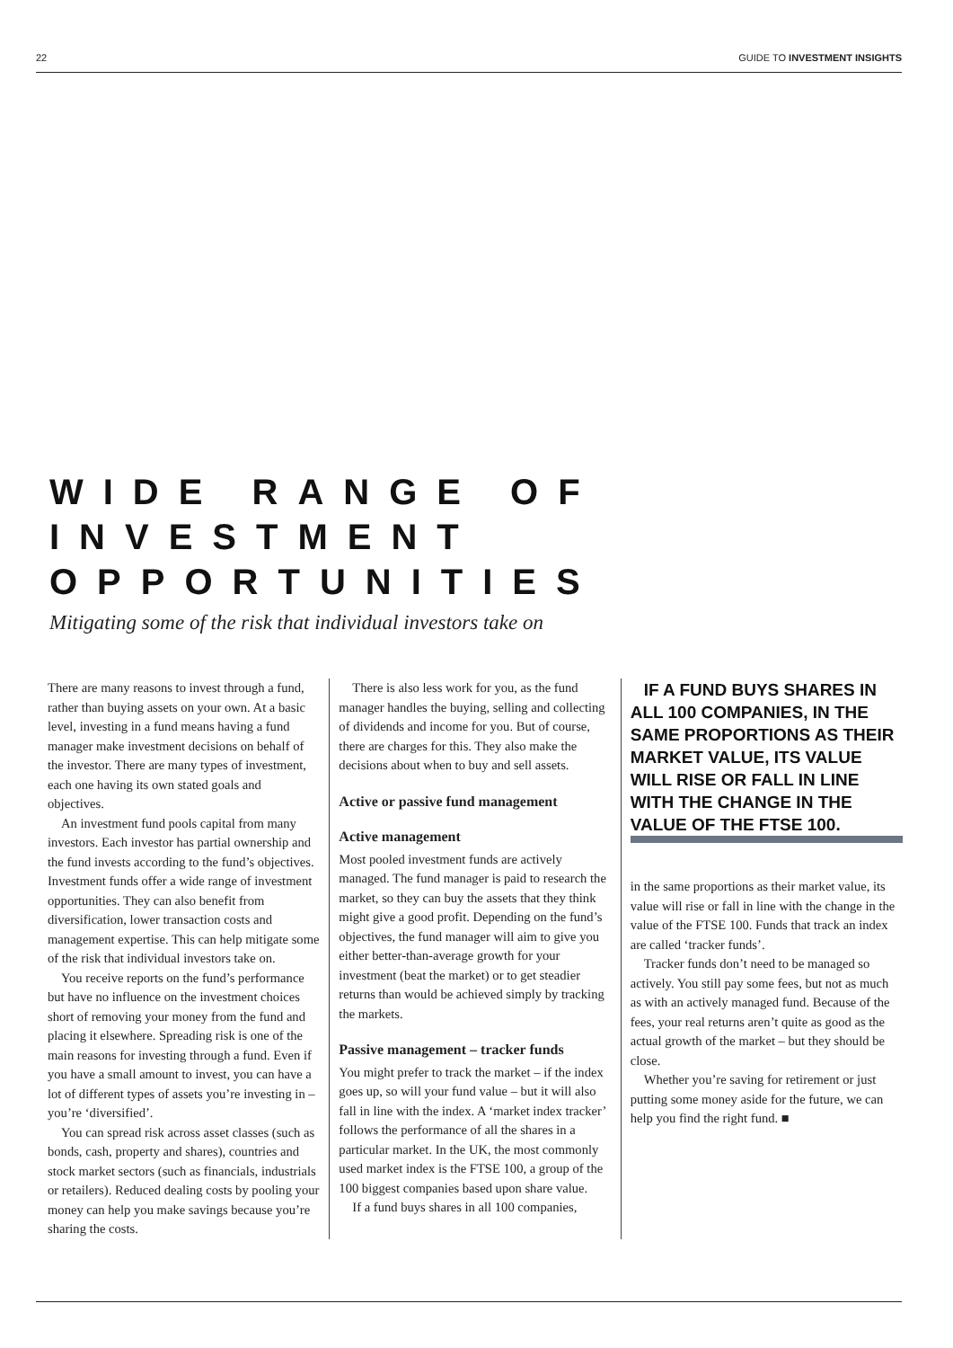22 GUIDE TO INVESTMENT INSIGHTS
WIDE RANGE OF INVESTMENT OPPORTUNITIES
Mitigating some of the risk that individual investors take on
There are many reasons to invest through a fund, rather than buying assets on your own. At a basic level, investing in a fund means having a fund manager make investment decisions on behalf of the investor. There are many types of investment, each one having its own stated goals and objectives.
An investment fund pools capital from many investors. Each investor has partial ownership and the fund invests according to the fund’s objectives. Investment funds offer a wide range of investment opportunities. They can also benefit from diversification, lower transaction costs and management expertise. This can help mitigate some of the risk that individual investors take on.
You receive reports on the fund’s performance but have no influence on the investment choices short of removing your money from the fund and placing it elsewhere. Spreading risk is one of the main reasons for investing through a fund. Even if you have a small amount to invest, you can have a lot of different types of assets you’re investing in – you’re ‘diversified’.
You can spread risk across asset classes (such as bonds, cash, property and shares), countries and stock market sectors (such as financials, industrials or retailers). Reduced dealing costs by pooling your money can help you make savings because you’re sharing the costs.
There is also less work for you, as the fund manager handles the buying, selling and collecting of dividends and income for you. But of course, there are charges for this. They also make the decisions about when to buy and sell assets.
Active or passive fund management
Active management
Most pooled investment funds are actively managed. The fund manager is paid to research the market, so they can buy the assets that they think might give a good profit. Depending on the fund’s objectives, the fund manager will aim to give you either better-than-average growth for your investment (beat the market) or to get steadier returns than would be achieved simply by tracking the markets.
Passive management – tracker funds
You might prefer to track the market – if the index goes up, so will your fund value – but it will also fall in line with the index. A ‘market index tracker’ follows the performance of all the shares in a particular market. In the UK, the most commonly used market index is the FTSE 100, a group of the 100 biggest companies based upon share value.
If a fund buys shares in all 100 companies,
IF A FUND BUYS SHARES IN ALL 100 COMPANIES, IN THE SAME PROPORTIONS AS THEIR MARKET VALUE, ITS VALUE WILL RISE OR FALL IN LINE WITH THE CHANGE IN THE VALUE OF THE FTSE 100.
in the same proportions as their market value, its value will rise or fall in line with the change in the value of the FTSE 100. Funds that track an index are called ‘tracker funds’.
Tracker funds don’t need to be managed so actively. You still pay some fees, but not as much as with an actively managed fund. Because of the fees, your real returns aren’t quite as good as the actual growth of the market – but they should be close.
Whether you’re saving for retirement or just putting some money aside for the future, we can help you find the right fund. ■